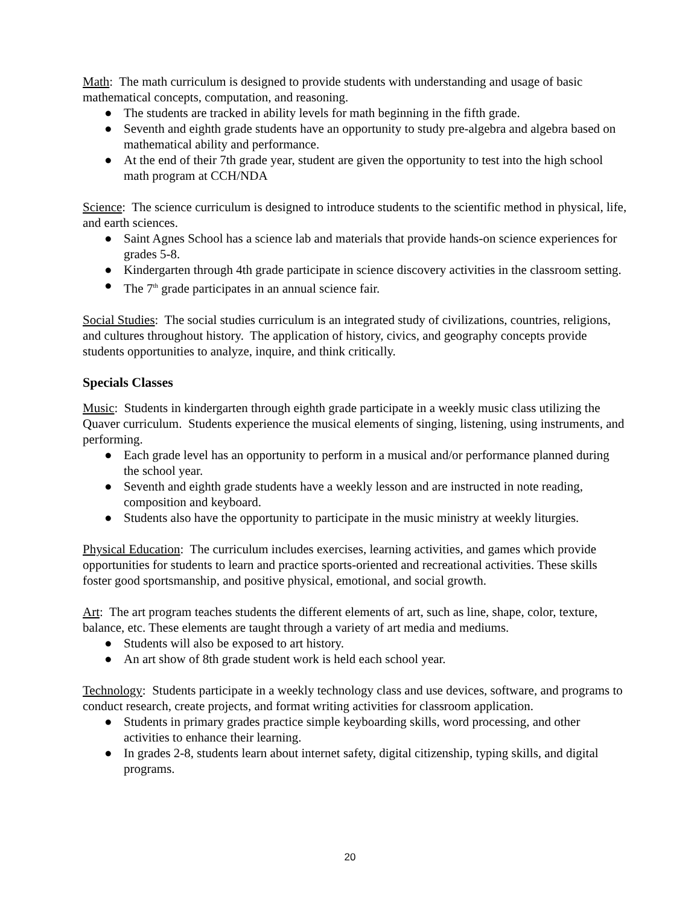Math: The math curriculum is designed to provide students with understanding and usage of basic mathematical concepts, computation, and reasoning.
● The students are tracked in ability levels for math beginning in the fifth grade.
● Seventh and eighth grade students have an opportunity to study pre-algebra and algebra based on mathematical ability and performance.
● At the end of their 7th grade year, student are given the opportunity to test into the high school math program at CCH/NDA
Science: The science curriculum is designed to introduce students to the scientific method in physical, life, and earth sciences.
● Saint Agnes School has a science lab and materials that provide hands-on science experiences for grades 5-8.
● Kindergarten through 4th grade participate in science discovery activities in the classroom setting.
● The 7<sup>th</sup> grade participates in an annual science fair.
Social Studies: The social studies curriculum is an integrated study of civilizations, countries, religions, and cultures throughout history. The application of history, civics, and geography concepts provide students opportunities to analyze, inquire, and think critically.
Specials Classes
Music: Students in kindergarten through eighth grade participate in a weekly music class utilizing the Quaver curriculum. Students experience the musical elements of singing, listening, using instruments, and performing.
● Each grade level has an opportunity to perform in a musical and/or performance planned during the school year.
● Seventh and eighth grade students have a weekly lesson and are instructed in note reading, composition and keyboard.
● Students also have the opportunity to participate in the music ministry at weekly liturgies.
Physical Education: The curriculum includes exercises, learning activities, and games which provide opportunities for students to learn and practice sports-oriented and recreational activities. These skills foster good sportsmanship, and positive physical, emotional, and social growth.
Art: The art program teaches students the different elements of art, such as line, shape, color, texture, balance, etc. These elements are taught through a variety of art media and mediums.
● Students will also be exposed to art history.
● An art show of 8th grade student work is held each school year.
Technology: Students participate in a weekly technology class and use devices, software, and programs to conduct research, create projects, and format writing activities for classroom application.
● Students in primary grades practice simple keyboarding skills, word processing, and other activities to enhance their learning.
● In grades 2-8, students learn about internet safety, digital citizenship, typing skills, and digital programs.
20